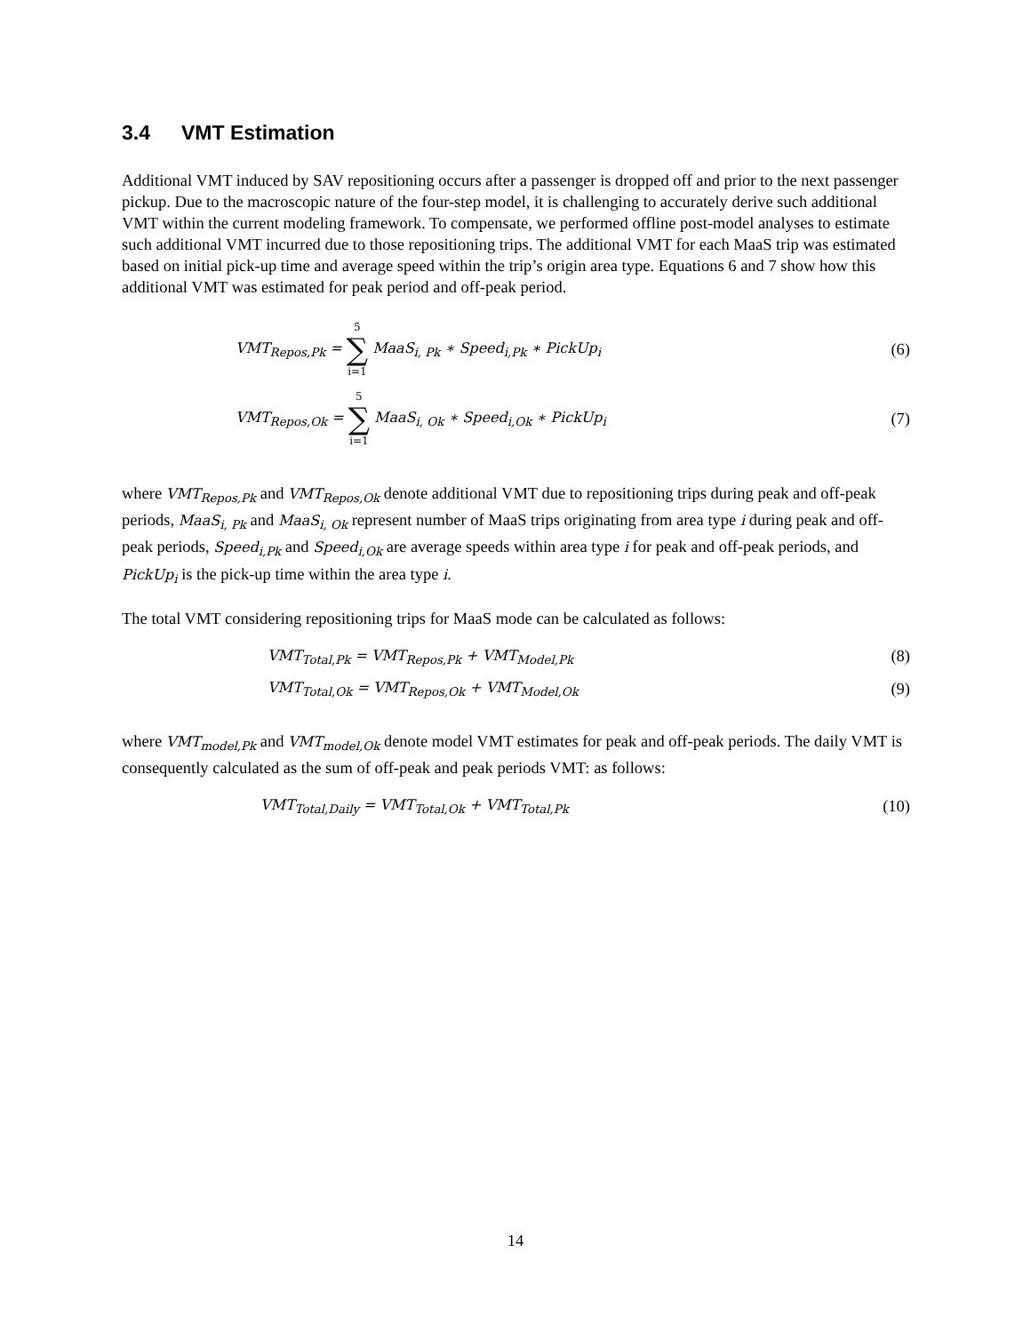3.4 VMT Estimation
Additional VMT induced by SAV repositioning occurs after a passenger is dropped off and prior to the next passenger pickup. Due to the macroscopic nature of the four-step model, it is challenging to accurately derive such additional VMT within the current modeling framework. To compensate, we performed offline post-model analyses to estimate such additional VMT incurred due to those repositioning trips. The additional VMT for each MaaS trip was estimated based on initial pick-up time and average speed within the trip’s origin area type. Equations 6 and 7 show how this additional VMT was estimated for peak period and off-peak period.
VMT<sub>Repos,Pk</sub> = 5 ∑ i=1 MaaS<sub>i, Pk</sub> ∗ Speed<sub>i,Pk</sub> ∗ PickUp<sub>i</sub>
(6)
VMT<sub>Repos,Ok</sub> = 5 ∑ i=1 MaaS<sub>i, Ok</sub> ∗ Speed<sub>i,Ok</sub> ∗ PickUp<sub>i</sub>
(7)
where VMT<sub>Repos,Pk</sub> and VMT<sub>Repos,Ok</sub> denote additional VMT due to repositioning trips during peak and off-peak periods, MaaS<sub>i, Pk</sub> and MaaS<sub>i, Ok</sub> represent number of MaaS trips originating from area type i during peak and off-peak periods, Speed<sub>i,Pk</sub> and Speed<sub>i,Ok</sub> are average speeds within area type i for peak and off-peak periods, and PickUp<sub>i</sub> is the pick-up time within the area type i.
The total VMT considering repositioning trips for MaaS mode can be calculated as follows:
VMT<sub>Total,Pk</sub> = VMT<sub>Repos,Pk</sub> + VMT<sub>Model,Pk</sub>
(8)
VMT<sub>Total,Ok</sub> = VMT<sub>Repos,Ok</sub> + VMT<sub>Model,Ok</sub>
(9)
where VMT<sub>model,Pk</sub> and VMT<sub>model,Ok</sub> denote model VMT estimates for peak and off-peak periods. The daily VMT is consequently calculated as the sum of off-peak and peak periods VMT: as follows:
VMT<sub>Total,Daily</sub> = VMT<sub>Total,Ok</sub> + VMT<sub>Total,Pk</sub>
(10)
14